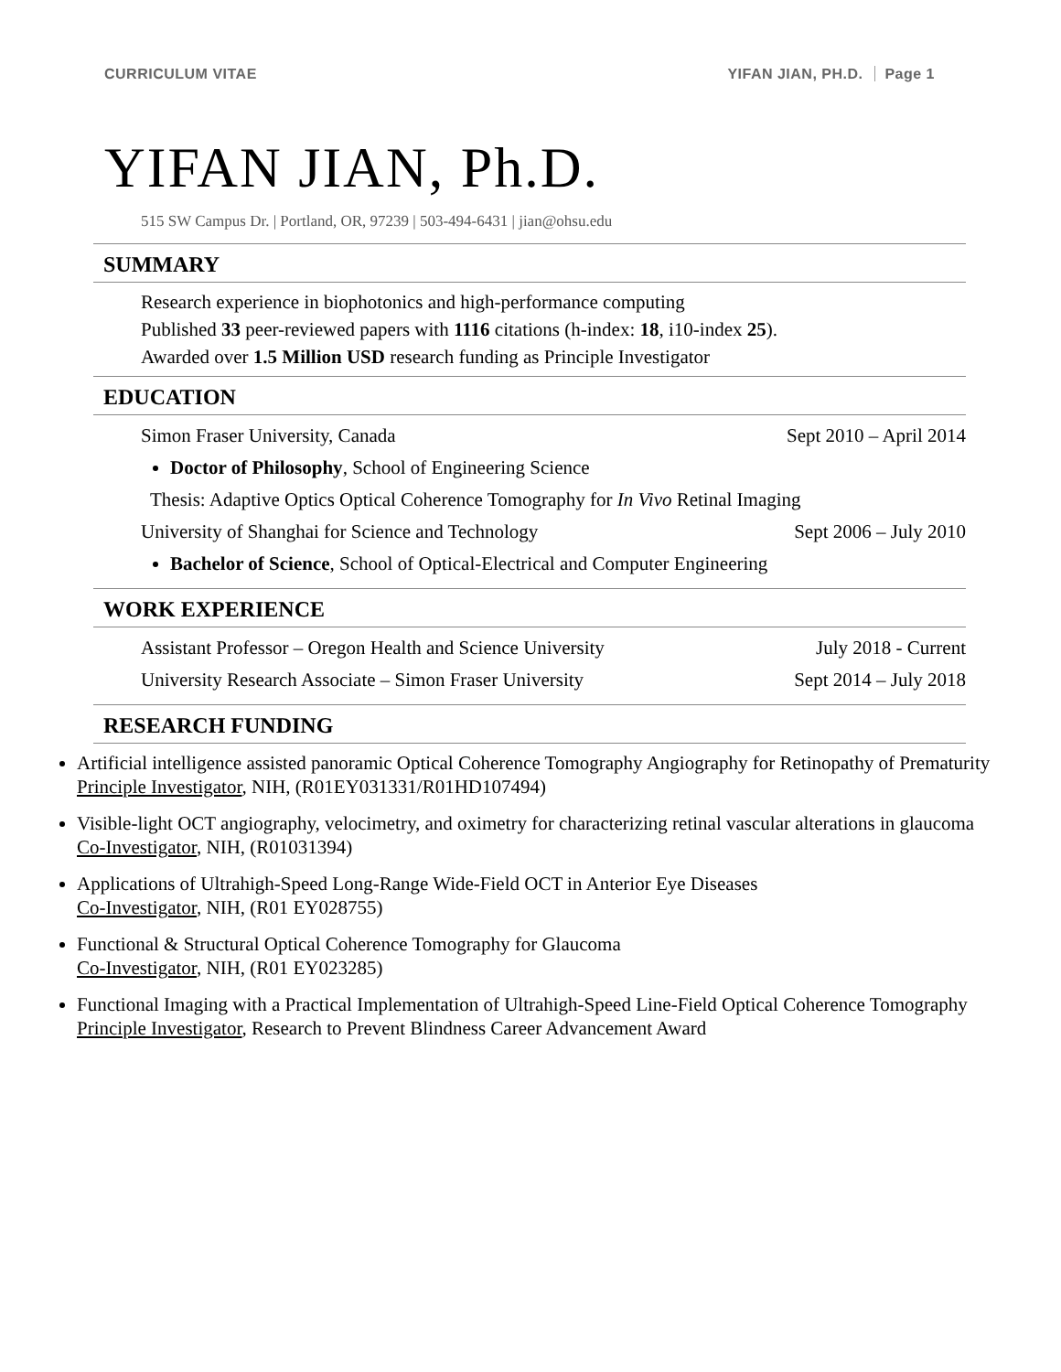CURRICULUM VITAE YIFAN JIAN, PH.D. Page 1
YIFAN JIAN, Ph.D.
515 SW Campus Dr. | Portland, OR, 97239 | 503-494-6431 | jian@ohsu.edu
SUMMARY
Research experience in biophotonics and high-performance computing
Published 33 peer-reviewed papers with 1116 citations (h-index: 18, i10-index 25).
Awarded over 1.5 Million USD research funding as Principle Investigator
EDUCATION
Simon Fraser University, Canada Sept 2010 – April 2014
Doctor of Philosophy, School of Engineering Science
Thesis: Adaptive Optics Optical Coherence Tomography for In Vivo Retinal Imaging
University of Shanghai for Science and Technology Sept 2006 – July 2010
Bachelor of Science, School of Optical-Electrical and Computer Engineering
WORK EXPERIENCE
Assistant Professor – Oregon Health and Science University July 2018 - Current
University Research Associate – Simon Fraser University Sept 2014 – July 2018
RESEARCH FUNDING
Artificial intelligence assisted panoramic Optical Coherence Tomography Angiography for Retinopathy of Prematurity
Principle Investigator, NIH, (R01EY031331/R01HD107494)
Visible-light OCT angiography, velocimetry, and oximetry for characterizing retinal vascular alterations in glaucoma
Co-Investigator, NIH, (R01031394)
Applications of Ultrahigh-Speed Long-Range Wide-Field OCT in Anterior Eye Diseases
Co-Investigator, NIH, (R01 EY028755)
Functional & Structural Optical Coherence Tomography for Glaucoma
Co-Investigator, NIH, (R01 EY023285)
Functional Imaging with a Practical Implementation of Ultrahigh-Speed Line-Field Optical Coherence Tomography
Principle Investigator, Research to Prevent Blindness Career Advancement Award